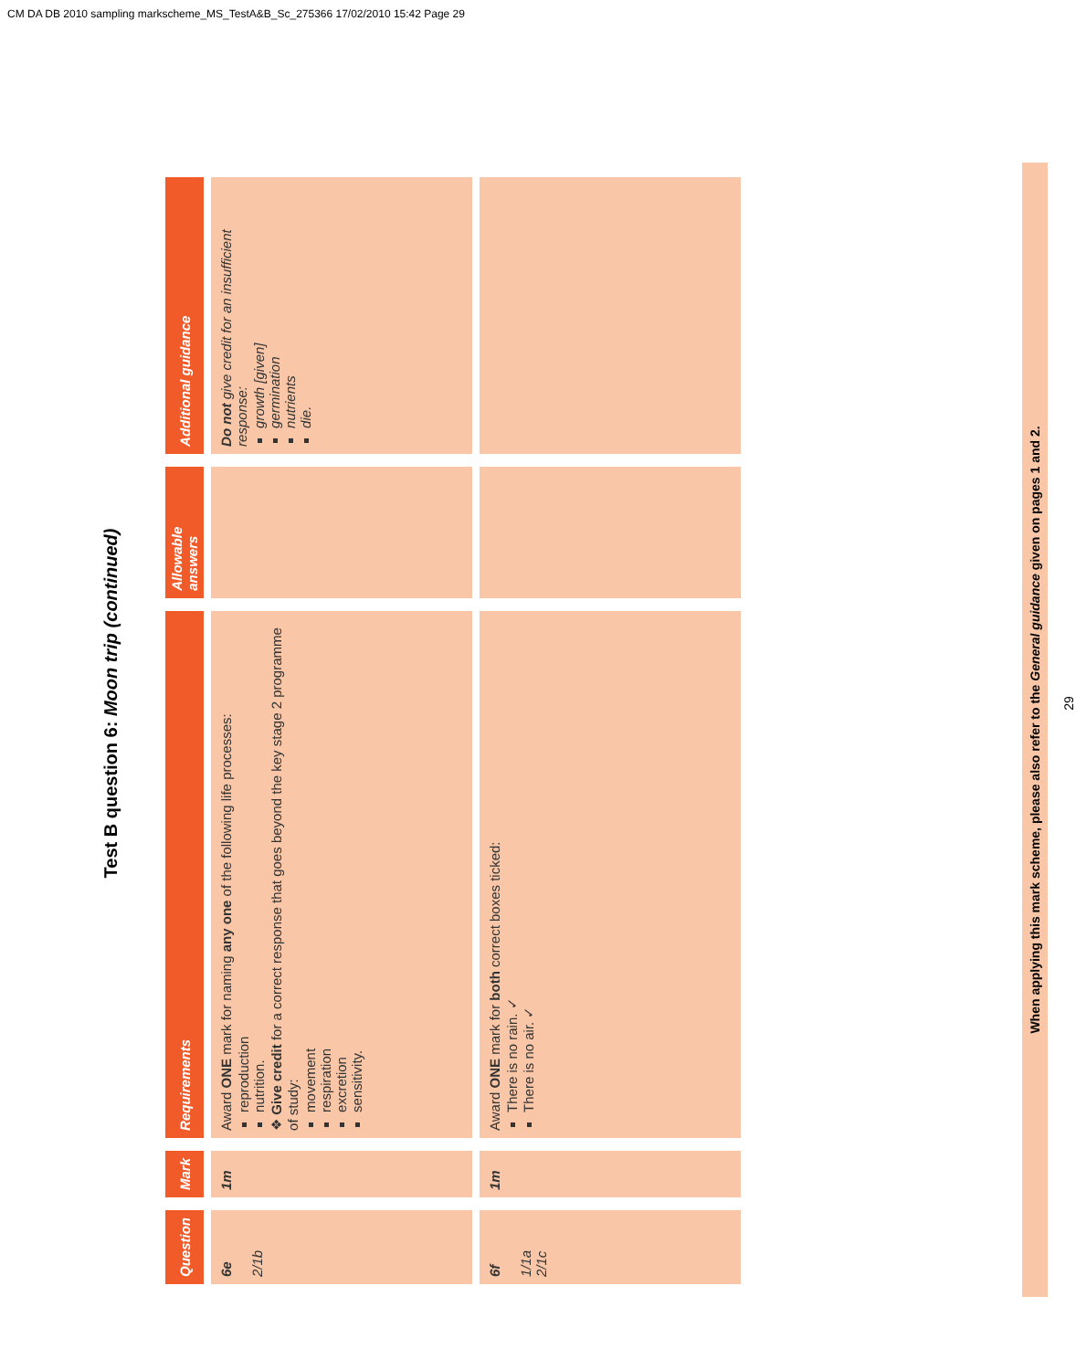CM DA DB 2010 sampling markscheme_MS_TestA&B_Sc_275366 17/02/2010 15:42 Page 29
Test B question 6: Moon trip (continued)
| Question | Mark | Requirements | Allowable answers | Additional guidance |
| --- | --- | --- | --- | --- |
| 6e 2/1b | 1m | Award ONE mark for naming any one of the following life processes: reproduction nutrition. ❖ Give credit for a correct response that goes beyond the key stage 2 programme of study: movement respiration excretion sensitivity. | | Do not give credit for an insufficient response: growth [given] germination nutrients die. |
| 6f 1/1a 2/1c | 1m | Award ONE mark for both correct boxes ticked: There is no rain. ✓ There is no air. ✓ | | |
When applying this mark scheme, please also refer to the General guidance given on pages 1 and 2.
29